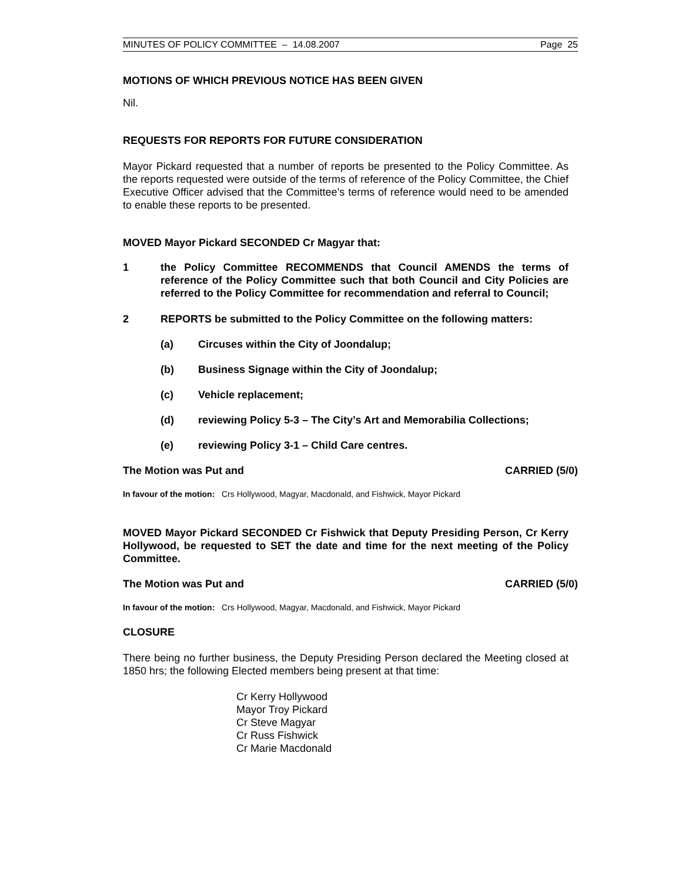MINUTES OF POLICY COMMITTEE – 14.08.2007 Page 25
MOTIONS OF WHICH PREVIOUS NOTICE HAS BEEN GIVEN
Nil.
REQUESTS FOR REPORTS FOR FUTURE CONSIDERATION
Mayor Pickard requested that a number of reports be presented to the Policy Committee. As the reports requested were outside of the terms of reference of the Policy Committee, the Chief Executive Officer advised that the Committee’s terms of reference would need to be amended to enable these reports to be presented.
MOVED Mayor Pickard SECONDED Cr Magyar that:
1 the Policy Committee RECOMMENDS that Council AMENDS the terms of reference of the Policy Committee such that both Council and City Policies are referred to the Policy Committee for recommendation and referral to Council;
2 REPORTS be submitted to the Policy Committee on the following matters:
(a) Circuses within the City of Joondalup;
(b) Business Signage within the City of Joondalup;
(c) Vehicle replacement;
(d) reviewing Policy 5-3 – The City’s Art and Memorabilia Collections;
(e) reviewing Policy 3-1 – Child Care centres.
The Motion was Put and CARRIED (5/0)
In favour of the motion: Crs Hollywood, Magyar, Macdonald, and Fishwick, Mayor Pickard
MOVED Mayor Pickard SECONDED Cr Fishwick that Deputy Presiding Person, Cr Kerry Hollywood, be requested to SET the date and time for the next meeting of the Policy Committee.
The Motion was Put and CARRIED (5/0)
In favour of the motion: Crs Hollywood, Magyar, Macdonald, and Fishwick, Mayor Pickard
CLOSURE
There being no further business, the Deputy Presiding Person declared the Meeting closed at 1850 hrs; the following Elected members being present at that time:
Cr Kerry Hollywood
Mayor Troy Pickard
Cr Steve Magyar
Cr Russ Fishwick
Cr Marie Macdonald